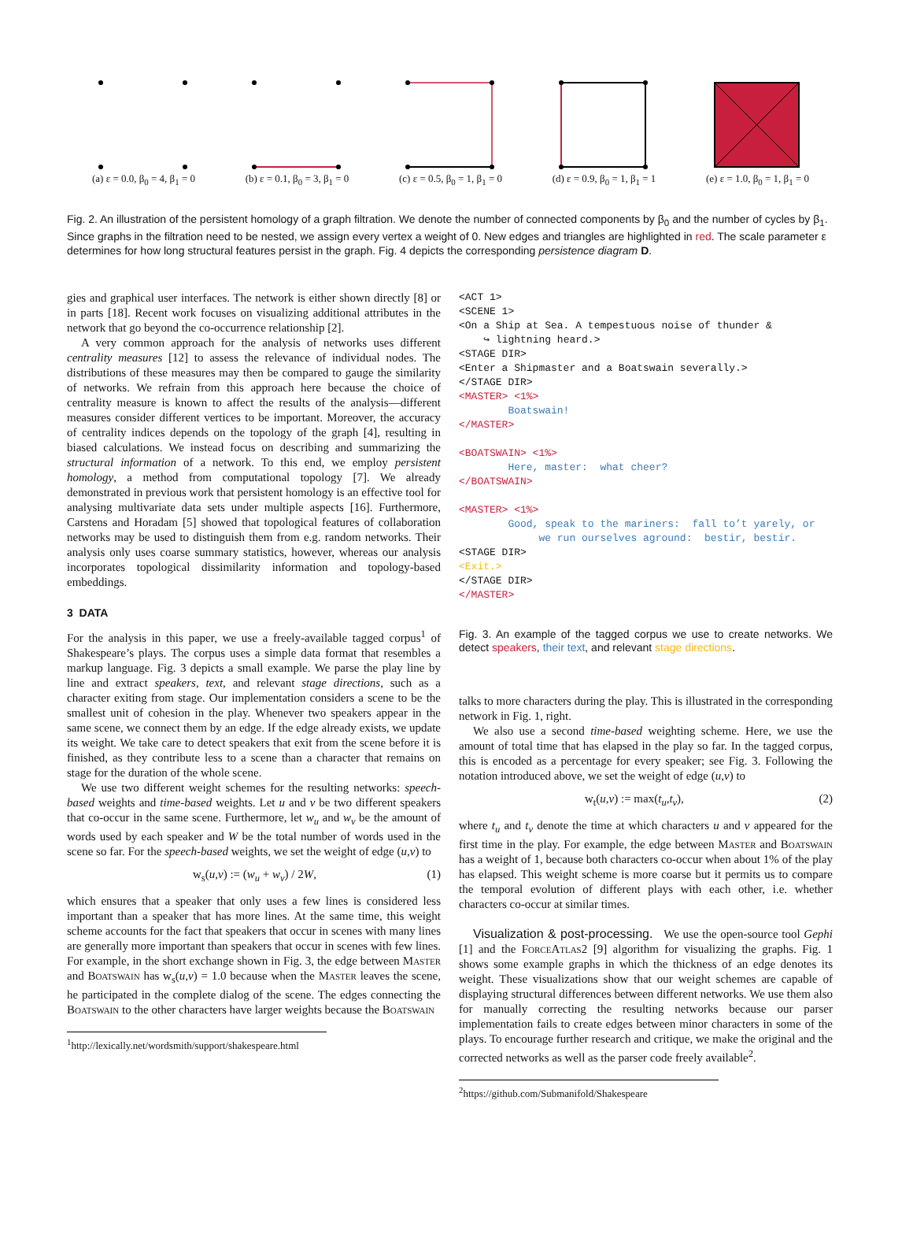(a) ε = 0.0, β<sub>0</sub> = 4, β<sub>1</sub> = 0
(b) ε = 0.1, β<sub>0</sub> = 3, β<sub>1</sub> = 0
(c) ε = 0.5, β<sub>0</sub> = 1, β<sub>1</sub> = 0
(d) ε = 0.9, β<sub>0</sub> = 1, β<sub>1</sub> = 1
(e) ε = 1.0, β<sub>0</sub> = 1, β<sub>1</sub> = 0
Fig. 2. An illustration of the persistent homology of a graph filtration. We denote the number of connected components by β<sub>0</sub> and the number of cycles by β<sub>1</sub>. Since graphs in the filtration need to be nested, we assign every vertex a weight of 0. New edges and triangles are highlighted in red. The scale parameter ε determines for how long structural features persist in the graph. Fig. 4 depicts the corresponding persistence diagram D.
gies and graphical user interfaces. The network is either shown directly [8] or in parts [18]. Recent work focuses on visualizing additional attributes in the network that go beyond the co-occurrence relationship [2].
A very common approach for the analysis of networks uses different centrality measures [12] to assess the relevance of individual nodes. The distributions of these measures may then be compared to gauge the similarity of networks. We refrain from this approach here because the choice of centrality measure is known to affect the results of the analysis—different measures consider different vertices to be important. Moreover, the accuracy of centrality indices depends on the topology of the graph [4], resulting in biased calculations. We instead focus on describing and summarizing the structural information of a network. To this end, we employ persistent homology, a method from computational topology [7]. We already demonstrated in previous work that persistent homology is an effective tool for analysing multivariate data sets under multiple aspects [16]. Furthermore, Carstens and Horadam [5] showed that topological features of collaboration networks may be used to distinguish them from e.g. random networks. Their analysis only uses coarse summary statistics, however, whereas our analysis incorporates topological dissimilarity information and topology-based embeddings.
3 DATA
For the analysis in this paper, we use a freely-available tagged corpus<sup>1</sup> of Shakespeare’s plays. The corpus uses a simple data format that resembles a markup language. Fig. 3 depicts a small example. We parse the play line by line and extract speakers, text, and relevant stage directions, such as a character exiting from stage. Our implementation considers a scene to be the smallest unit of cohesion in the play. Whenever two speakers appear in the same scene, we connect them by an edge. If the edge already exists, we update its weight. We take care to detect speakers that exit from the scene before it is finished, as they contribute less to a scene than a character that remains on stage for the duration of the whole scene.
We use two different weight schemes for the resulting networks: speech-based weights and time-based weights. Let u and v be two different speakers that co-occur in the same scene. Furthermore, let w<sub>u</sub> and w<sub>v</sub> be the amount of words used by each speaker and W be the total number of words used in the scene so far. For the speech-based weights, we set the weight of edge (u,v) to
w<sub>s</sub>(u,v) := (w<sub>u</sub> + w<sub>v</sub>) / 2W, (1)
which ensures that a speaker that only uses a few lines is considered less important than a speaker that has more lines. At the same time, this weight scheme accounts for the fact that speakers that occur in scenes with many lines are generally more important than speakers that occur in scenes with few lines. For example, in the short exchange shown in Fig. 3, the edge between Master and Boatswain has w<sub>s</sub>(u,v) = 1.0 because when the Master leaves the scene, he participated in the complete dialog of the scene. The edges connecting the Boatswain to the other characters have larger weights because the Boatswain
<sup>1</sup> http://lexically.net/wordsmith/support/shakespeare.html
<ACT 1>
<SCENE 1>
<On a Ship at Sea. A tempestuous noise of thunder &
    ↪ lightning heard.>
<STAGE DIR>
<Enter a Shipmaster and a Boatswain severally.>
</STAGE DIR>
<MASTER> <1%>
        Boatswain!
</MASTER>

<BOATSWAIN> <1%>
        Here, master:  what cheer?
</BOATSWAIN>

<MASTER> <1%>
        Good, speak to the mariners:  fall to’t yarely, or
             we run ourselves aground:  bestir, bestir.
<STAGE DIR>
<Exit.>
</STAGE DIR>
</MASTER>
Fig. 3. An example of the tagged corpus we use to create networks. We detect speakers, their text, and relevant stage directions.
talks to more characters during the play. This is illustrated in the corresponding network in Fig. 1, right.
We also use a second time-based weighting scheme. Here, we use the amount of total time that has elapsed in the play so far. In the tagged corpus, this is encoded as a percentage for every speaker; see Fig. 3. Following the notation introduced above, we set the weight of edge (u,v) to
w<sub>t</sub>(u,v) := max(t<sub>u</sub>,t<sub>v</sub>), (2)
where t<sub>u</sub> and t<sub>v</sub> denote the time at which characters u and v appeared for the first time in the play. For example, the edge between Master and Boatswain has a weight of 1, because both characters co-occur when about 1% of the play has elapsed. This weight scheme is more coarse but it permits us to compare the temporal evolution of different plays with each other, i.e. whether characters co-occur at similar times.
Visualization & post-processing. We use the open-source tool Gephi [1] and the ForceAtlas2 [9] algorithm for visualizing the graphs. Fig. 1 shows some example graphs in which the thickness of an edge denotes its weight. These visualizations show that our weight schemes are capable of displaying structural differences between different networks. We use them also for manually correcting the resulting networks because our parser implementation fails to create edges between minor characters in some of the plays. To encourage further research and critique, we make the original and the corrected networks as well as the parser code freely available<sup>2</sup>.
<sup>2</sup> https://github.com/Submanifold/Shakespeare